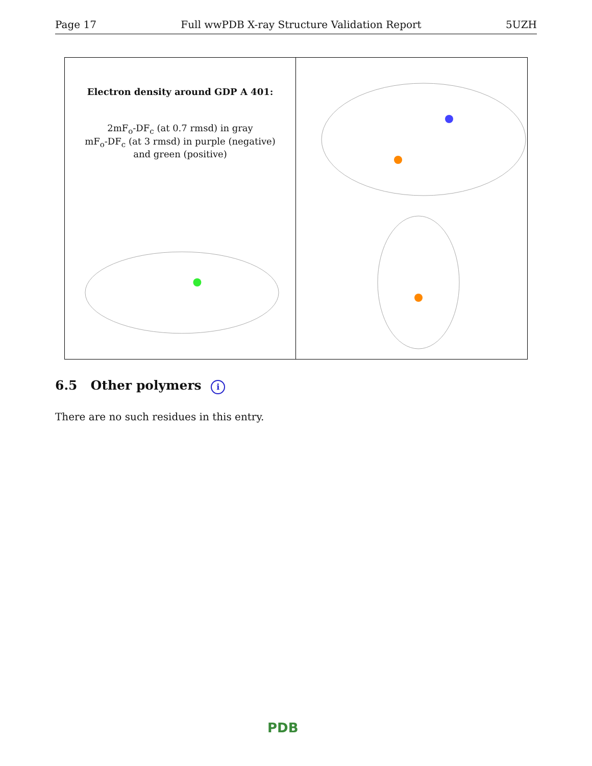Page 17 Full wwPDB X-ray Structure Validation Report 5UZH
Electron density around GDP A 401:
2mF<sub>o</sub>-DF<sub>c</sub> (at 0.7 rmsd) in gray
mF<sub>o</sub>-DF<sub>c</sub> (at 3 rmsd) in purple (negative)
and green (positive)
6.5 Other polymers i
There are no such residues in this entry.
PDB